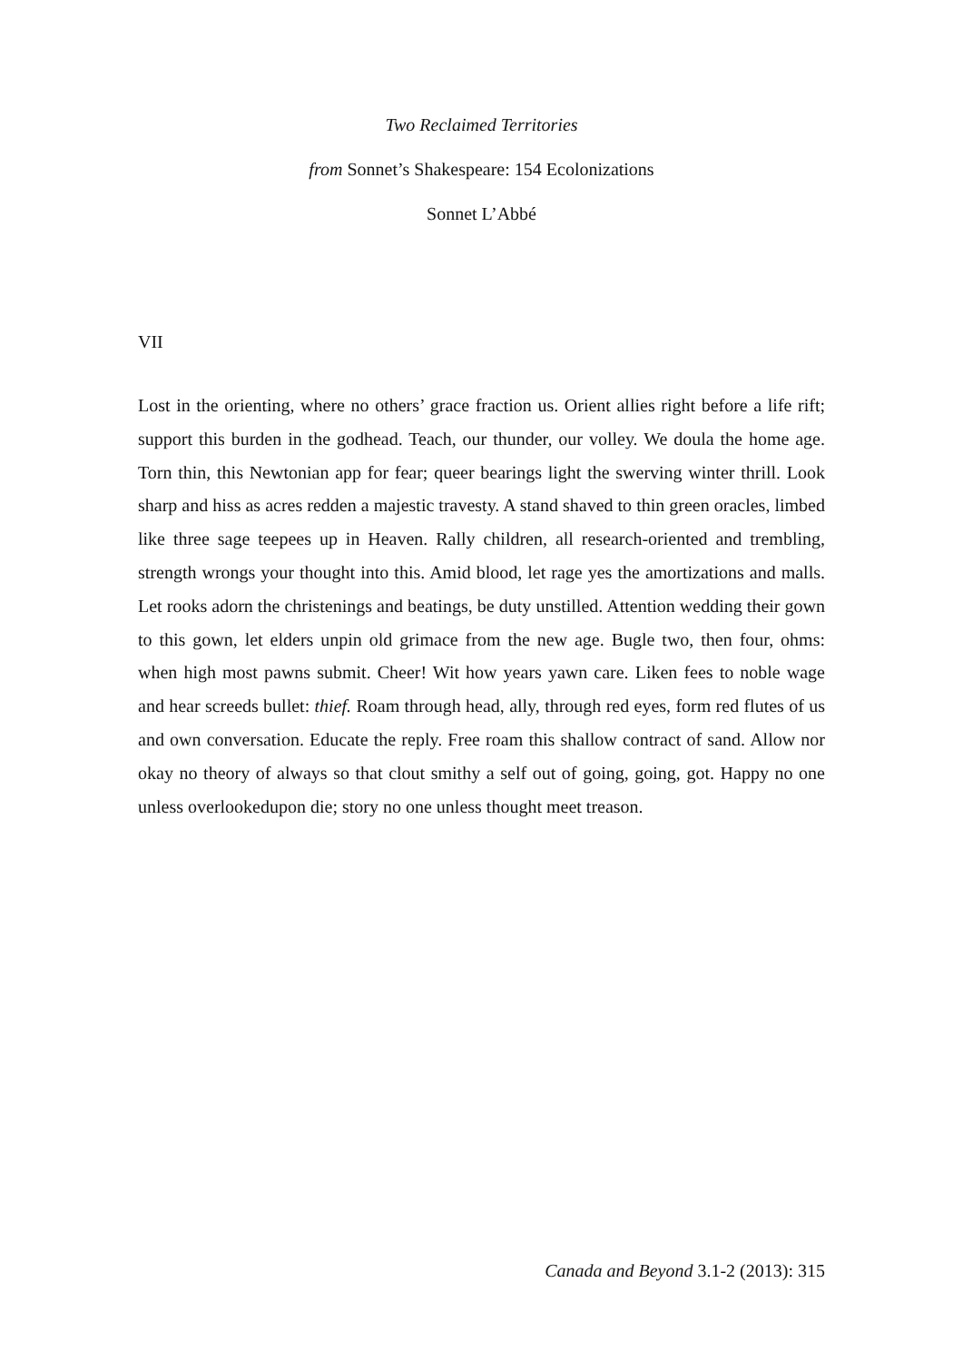Two Reclaimed Territories
from Sonnet’s Shakespeare: 154 Ecolonizations
Sonnet L’Abbé
VII
Lost in the orienting, where no others’ grace fraction us. Orient allies right before a life rift; support this burden in the godhead. Teach, our thunder, our volley. We doula the home age. Torn thin, this Newtonian app for fear; queer bearings light the swerving winter thrill. Look sharp and hiss as acres redden a majestic travesty. A stand shaved to thin green oracles, limbed like three sage teepees up in Heaven. Rally children, all research-oriented and trembling, strength wrongs your thought into this. Amid blood, let rage yes the amortizations and malls. Let rooks adorn the christenings and beatings, be duty unstilled. Attention wedding their gown to this gown, let elders unpin old grimace from the new age. Bugle two, then four, ohms: when high most pawns submit. Cheer! Wit how years yawn care. Liken fees to noble wage and hear screeds bullet: thief. Roam through head, ally, through red eyes, form red flutes of us and own conversation. Educate the reply. Free roam this shallow contract of sand. Allow nor okay no theory of always so that clout smithy a self out of going, going, got. Happy no one unless overlookedupon die; story no one unless thought meet treason.
Canada and Beyond 3.1-2 (2013): 315